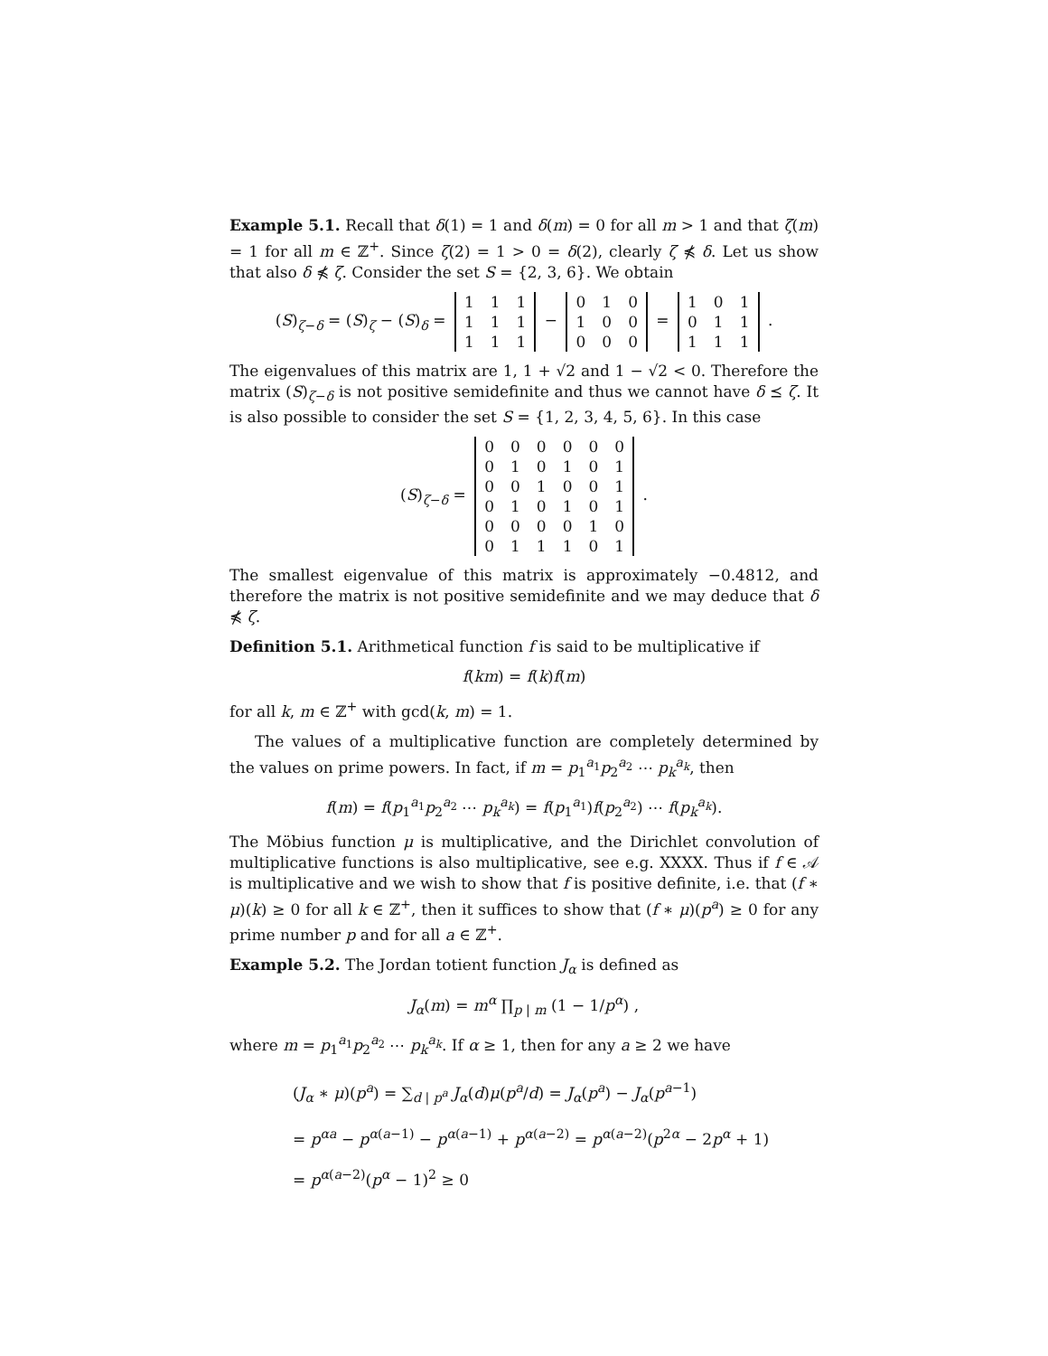Example 5.1. Recall that δ(1) = 1 and δ(m) = 0 for all m > 1 and that ζ(m) = 1 for all m ∈ ℤ<sup>+</sup>. Since ζ(2) = 1 > 0 = δ(2), clearly ζ ⋠ δ. Let us show that also δ ⋠ ζ. Consider the set S = {2, 3, 6}. We obtain
(S)<sub>ζ−δ</sub> = (S)<sub>ζ</sub> − (S)<sub>δ</sub> =
| 1 | 1 | 1 |
| 1 | 1 | 1 |
| 1 | 1 | 1 |
−
| 0 | 1 | 0 |
| 1 | 0 | 0 |
| 0 | 0 | 0 |
=
| 1 | 0 | 1 |
| 0 | 1 | 1 |
| 1 | 1 | 1 |
.
The eigenvalues of this matrix are 1, 1 + √2 and 1 − √2 < 0. Therefore the matrix (S)<sub>ζ−δ</sub> is not positive semidefinite and thus we cannot have δ ⪯ ζ. It is also possible to consider the set S = {1, 2, 3, 4, 5, 6}. In this case
(S)<sub>ζ−δ</sub> =
| 0 | 0 | 0 | 0 | 0 | 0 |
| 0 | 1 | 0 | 1 | 0 | 1 |
| 0 | 0 | 1 | 0 | 0 | 1 |
| 0 | 1 | 0 | 1 | 0 | 1 |
| 0 | 0 | 0 | 0 | 1 | 0 |
| 0 | 1 | 1 | 1 | 0 | 1 |
.
The smallest eigenvalue of this matrix is approximately −0.4812, and therefore the matrix is not positive semidefinite and we may deduce that δ ⋠ ζ.
Definition 5.1. Arithmetical function f is said to be multiplicative if
f(km) = f(k)f(m)
for all k, m ∈ ℤ<sup>+</sup> with gcd(k, m) = 1.
The values of a multiplicative function are completely determined by the values on prime powers. In fact, if m = p<sub>1</sub><sup>a<sub>1</sub></sup>p<sub>2</sub><sup>a<sub>2</sub></sup> ⋯ p<sub>k</sub><sup>a<sub>k</sub></sup>, then
f(m) = f(p<sub>1</sub><sup>a<sub>1</sub></sup>p<sub>2</sub><sup>a<sub>2</sub></sup> ⋯ p<sub>k</sub><sup>a<sub>k</sub></sup>) = f(p<sub>1</sub><sup>a<sub>1</sub></sup>)f(p<sub>2</sub><sup>a<sub>2</sub></sup>) ⋯ f(p<sub>k</sub><sup>a<sub>k</sub></sup>).
The Möbius function μ is multiplicative, and the Dirichlet convolution of multiplicative functions is also multiplicative, see e.g. XXXX. Thus if f ∈ 𝒜 is multiplicative and we wish to show that f is positive definite, i.e. that (f ∗ μ)(k) ≥ 0 for all k ∈ ℤ<sup>+</sup>, then it suffices to show that (f ∗ μ)(p<sup>a</sup>) ≥ 0 for any prime number p and for all a ∈ ℤ<sup>+</sup>.
Example 5.2. The Jordan totient function J<sub>α</sub> is defined as
J<sub>α</sub>(m) = m<sup>α</sup> ∏<sub>p | m</sub> (1 − 1/p<sup>α</sup>) ,
where m = p<sub>1</sub><sup>a<sub>1</sub></sup>p<sub>2</sub><sup>a<sub>2</sub></sup> ⋯ p<sub>k</sub><sup>a<sub>k</sub></sup>. If α ≥ 1, then for any a ≥ 2 we have
(J<sub>α</sub> ∗ μ)(p<sup>a</sup>) = ∑<sub>d | p<sup>a</sup></sub> J<sub>α</sub>(d)μ(p<sup>a</sup>/d) = J<sub>α</sub>(p<sup>a</sup>) − J<sub>α</sub>(p<sup>a−1</sup>)
= p<sup>αa</sup> − p<sup>α(a−1)</sup> − p<sup>α(a−1)</sup> + p<sup>α(a−2)</sup> = p<sup>α(a−2)</sup>(p<sup>2α</sup> − 2p<sup>α</sup> + 1)
= p<sup>α(a−2)</sup>(p<sup>α</sup> − 1)<sup>2</sup> ≥ 0